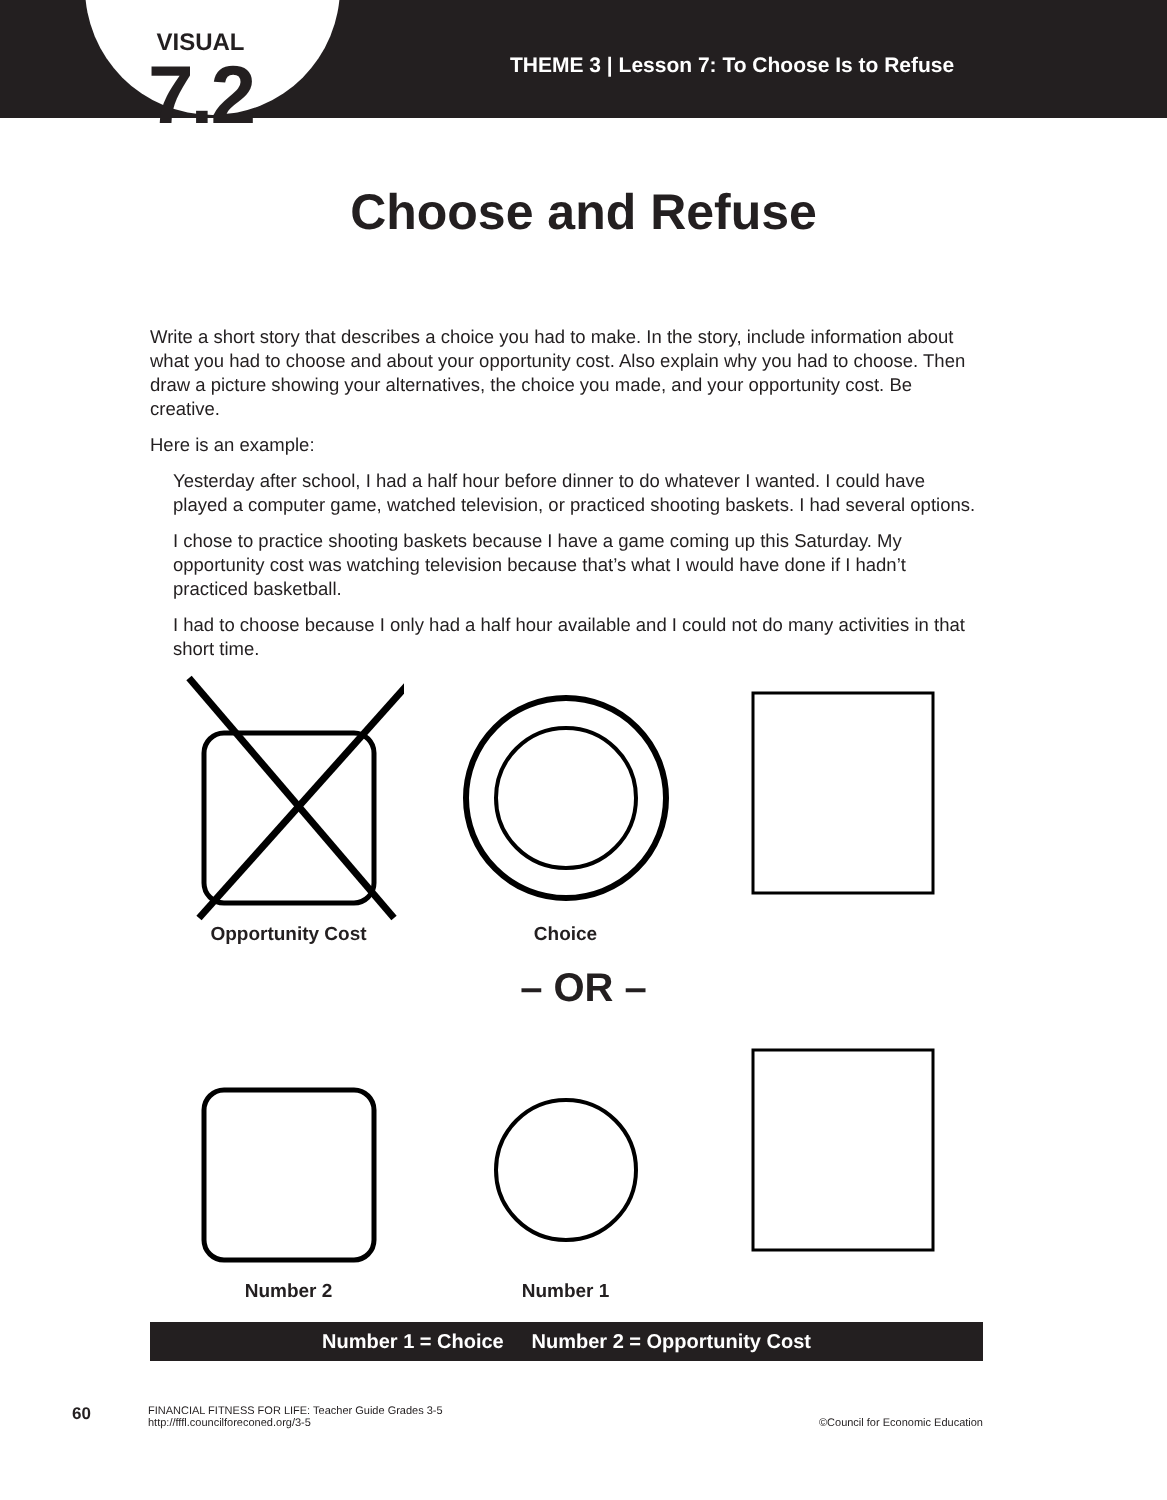VISUAL
7.2
THEME 3 | Lesson 7: To Choose Is to Refuse
Choose and Refuse
Write a short story that describes a choice you had to make. In the story, include information about what you had to choose and about your opportunity cost. Also explain why you had to choose. Then draw a picture showing your alternatives, the choice you made, and your opportunity cost. Be creative.
Here is an example:
Yesterday after school, I had a half hour before dinner to do whatever I wanted. I could have played a computer game, watched television, or practiced shooting baskets. I had several options.
I chose to practice shooting baskets because I have a game coming up this Saturday. My opportunity cost was watching television because that’s what I would have done if I hadn’t practiced basketball.
I had to choose because I only had a half hour available and I could not do many activities in that short time.
Opportunity Cost Choice
– OR –
Number 2 Number 1
Number 1 = Choice Number 2 = Opportunity Cost
60
FINANCIAL FITNESS FOR LIFE: Teacher Guide Grades 3-5
http://fffl.councilforeconed.org/3-5
©Council for Economic Education